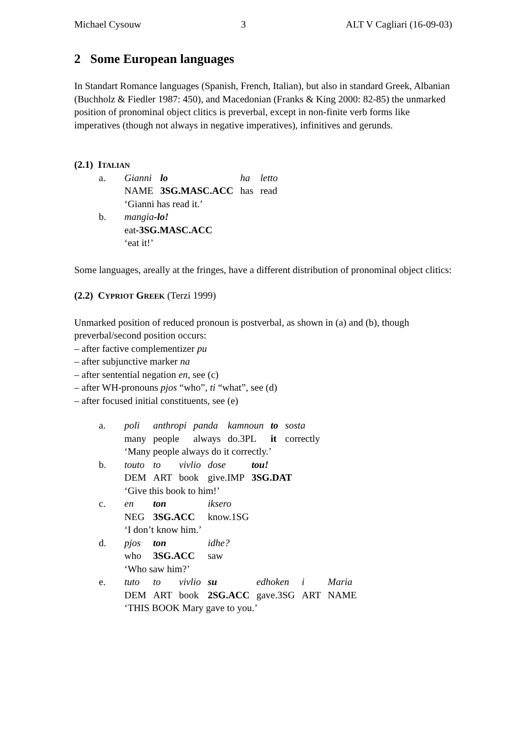Michael Cysouw 3 ALT V Cagliari (16-09-03)
2 Some European languages
In Standart Romance languages (Spanish, French, Italian), but also in standard Greek, Albanian (Buchholz & Fiedler 1987: 450), and Macedonian (Franks & King 2000: 82-85) the unmarked position of pronominal object clitics is preverbal, except in non-finite verb forms like imperatives (though not always in negative imperatives), infinitives and gerunds.
(2.1) ITALIAN
| a. | Gianni | lo | ha | letto |
| | NAME | 3SG.MASC.ACC | has | read |
| | ‘Gianni has read it.’ | | | |
| b. | mangia -lo! | | | |
| | eat -3SG.MASC.ACC | | | |
| | ‘eat it!’ | | | |
Some languages, areally at the fringes, have a different distribution of pronominal object clitics:
(2.2) CYPRIOT GREEK (Terzi 1999)
Unmarked position of reduced pronoun is postverbal, as shown in (a) and (b), though preverbal/second position occurs:
– after factive complementizer pu
– after subjunctive marker na
– after sentential negation en, see (c)
– after WH-pronouns pjos “who”, ti “what”, see (d)
– after focused initial constituents, see (e)
| a. | poli | anthropi | panda | kamnoun | to | sosta |
| | many | people | always | do.3PL | it | correctly |
| | ‘Many people always do it correctly.’ | | | | | |
| b. | touto | to | vivlio | dose | tou! |
| | DEM | ART | book | give.IMP | 3SG.DAT |
| | ‘Give this book to him!’ | | | | |
| c. | en | ton | | iksero | |
| | NEG | 3SG.ACC | | know.1SG | |
| | ‘I don’t know him.’ | | | | |
| d. | pjos | ton | | idhe? | |
| | who | 3SG.ACC | | saw | |
| | ‘Who saw him?’ | | | | |
| e. | tuto | to | vivlio | su | edhoken | i | Maria |
| | DEM | ART | book | 2SG.ACC | gave.3SG | ART | NAME |
| | ‘THIS BOOK Mary gave to you.’ | | | | | | |